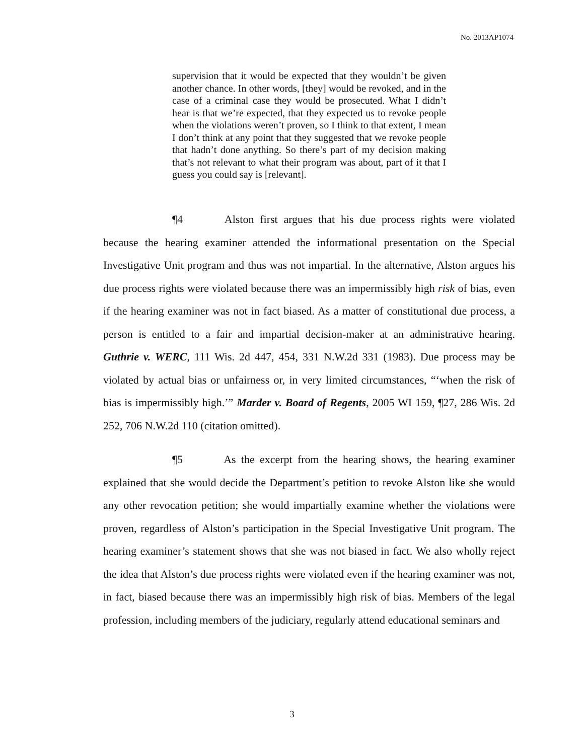No. 2013AP1074
supervision that it would be expected that they wouldn’t be given another chance. In other words, [they] would be revoked, and in the case of a criminal case they would be prosecuted. What I didn’t hear is that we’re expected, that they expected us to revoke people when the violations weren’t proven, so I think to that extent, I mean I don’t think at any point that they suggested that we revoke people that hadn’t done anything. So there’s part of my decision making that’s not relevant to what their program was about, part of it that I guess you could say is [relevant].
¶4 Alston first argues that his due process rights were violated because the hearing examiner attended the informational presentation on the Special Investigative Unit program and thus was not impartial. In the alternative, Alston argues his due process rights were violated because there was an impermissibly high risk of bias, even if the hearing examiner was not in fact biased. As a matter of constitutional due process, a person is entitled to a fair and impartial decision-maker at an administrative hearing. Guthrie v. WERC, 111 Wis. 2d 447, 454, 331 N.W.2d 331 (1983). Due process may be violated by actual bias or unfairness or, in very limited circumstances, “‘when the risk of bias is impermissibly high.’” Marder v. Board of Regents, 2005 WI 159, ¶27, 286 Wis. 2d 252, 706 N.W.2d 110 (citation omitted).
¶5 As the excerpt from the hearing shows, the hearing examiner explained that she would decide the Department’s petition to revoke Alston like she would any other revocation petition; she would impartially examine whether the violations were proven, regardless of Alston’s participation in the Special Investigative Unit program. The hearing examiner’s statement shows that she was not biased in fact. We also wholly reject the idea that Alston’s due process rights were violated even if the hearing examiner was not, in fact, biased because there was an impermissibly high risk of bias. Members of the legal profession, including members of the judiciary, regularly attend educational seminars and
3